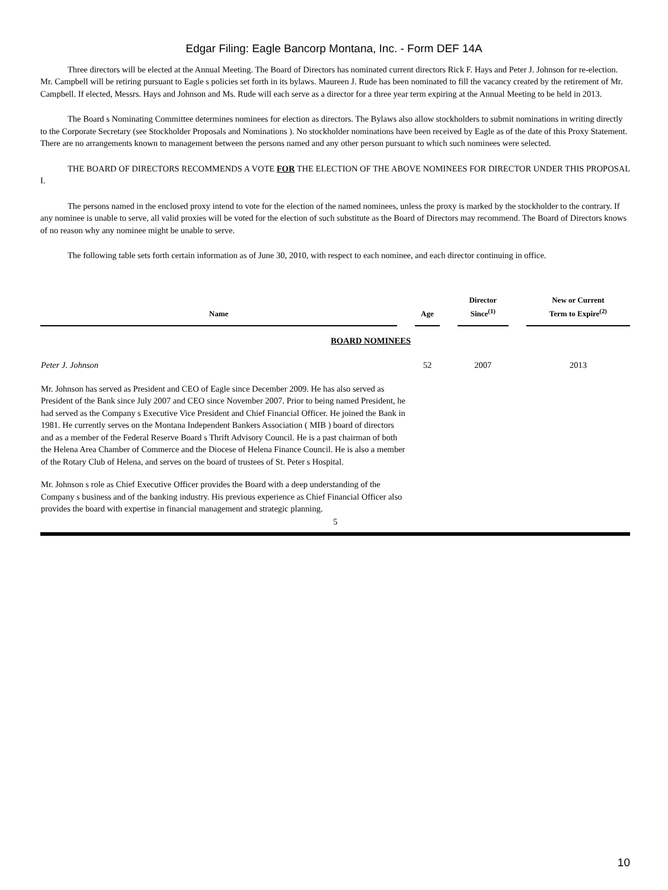Edgar Filing: Eagle Bancorp Montana, Inc. - Form DEF 14A
Three directors will be elected at the Annual Meeting. The Board of Directors has nominated current directors Rick F. Hays and Peter J. Johnson for re-election. Mr. Campbell will be retiring pursuant to Eagle s policies set forth in its bylaws. Maureen J. Rude has been nominated to fill the vacancy created by the retirement of Mr. Campbell. If elected, Messrs. Hays and Johnson and Ms. Rude will each serve as a director for a three year term expiring at the Annual Meeting to be held in 2013.
The Board s Nominating Committee determines nominees for election as directors. The Bylaws also allow stockholders to submit nominations in writing directly to the Corporate Secretary (see Stockholder Proposals and Nominations ). No stockholder nominations have been received by Eagle as of the date of this Proxy Statement. There are no arrangements known to management between the persons named and any other person pursuant to which such nominees were selected.
THE BOARD OF DIRECTORS RECOMMENDS A VOTE FOR THE ELECTION OF THE ABOVE NOMINEES FOR DIRECTOR UNDER THIS PROPOSAL I.
The persons named in the enclosed proxy intend to vote for the election of the named nominees, unless the proxy is marked by the stockholder to the contrary. If any nominee is unable to serve, all valid proxies will be voted for the election of such substitute as the Board of Directors may recommend. The Board of Directors knows of no reason why any nominee might be unable to serve.
The following table sets forth certain information as of June 30, 2010, with respect to each nominee, and each director continuing in office.
| Name | Age | Director Since<sup>(1)</sup> | New or Current Term to Expire<sup>(2)</sup> |
| --- | --- | --- | --- |
| BOARD NOMINEES | | | |
| Peter J. Johnson | 52 | 2007 | 2013 |
| Mr. Johnson has served as President and CEO of Eagle since December 2009. He has also served as President of the Bank since July 2007 and CEO since November 2007. Prior to being named President, he had served as the Company s Executive Vice President and Chief Financial Officer. He joined the Bank in 1981. He currently serves on the Montana Independent Bankers Association ( MIB ) board of directors and as a member of the Federal Reserve Board s Thrift Advisory Council. He is a past chairman of both the Helena Area Chamber of Commerce and the Diocese of Helena Finance Council. He is also a member of the Rotary Club of Helena, and serves on the board of trustees of St. Peter s Hospital. Mr. Johnson s role as Chief Executive Officer provides the Board with a deep understanding of the Company s business and of the banking industry. His previous experience as Chief Financial Officer also provides the board with expertise in financial management and strategic planning. | | | |
5
10